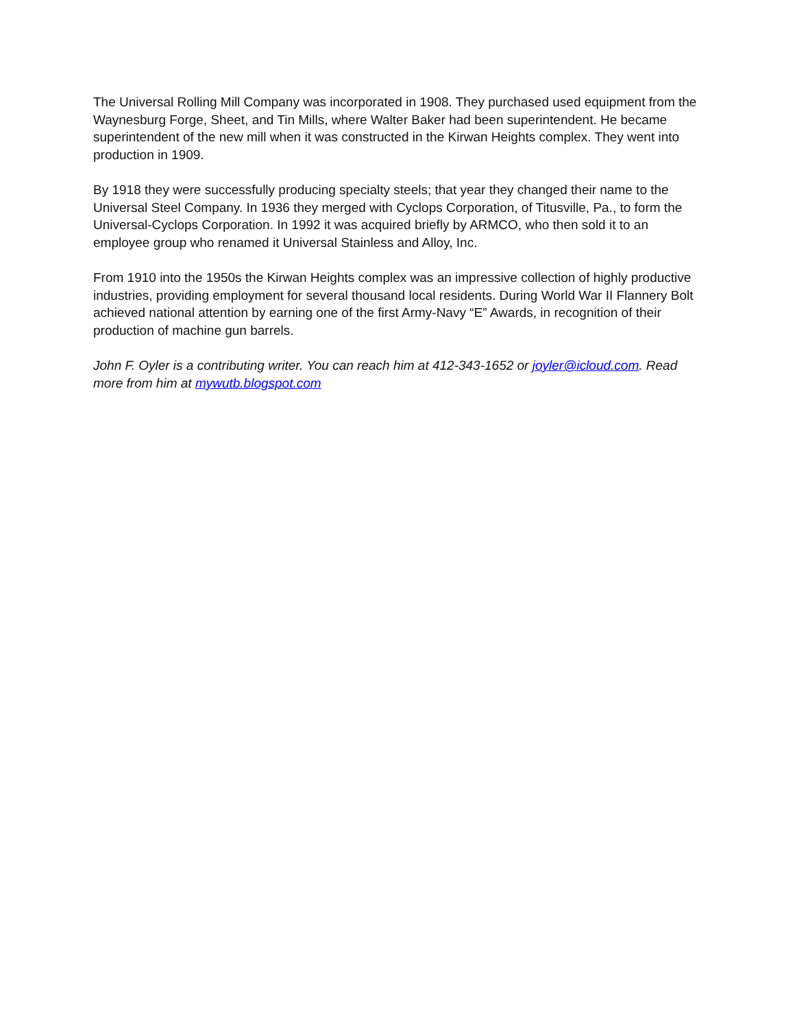The Universal Rolling Mill Company was incorporated in 1908. They purchased used equipment from the Waynesburg Forge, Sheet, and Tin Mills, where Walter Baker had been superintendent. He became superintendent of the new mill when it was constructed in the Kirwan Heights complex. They went into production in 1909.
By 1918 they were successfully producing specialty steels; that year they changed their name to the Universal Steel Company. In 1936 they merged with Cyclops Corporation, of Titusville, Pa., to form the Universal-Cyclops Corporation. In 1992 it was acquired briefly by ARMCO, who then sold it to an employee group who renamed it Universal Stainless and Alloy, Inc.
From 1910 into the 1950s the Kirwan Heights complex was an impressive collection of highly productive industries, providing employment for several thousand local residents. During World War II Flannery Bolt achieved national attention by earning one of the first Army-Navy “E” Awards, in recognition of their production of machine gun barrels.
John F. Oyler is a contributing writer. You can reach him at 412-343-1652 or joyler@icloud.com. Read more from him at mywutb.blogspot.com